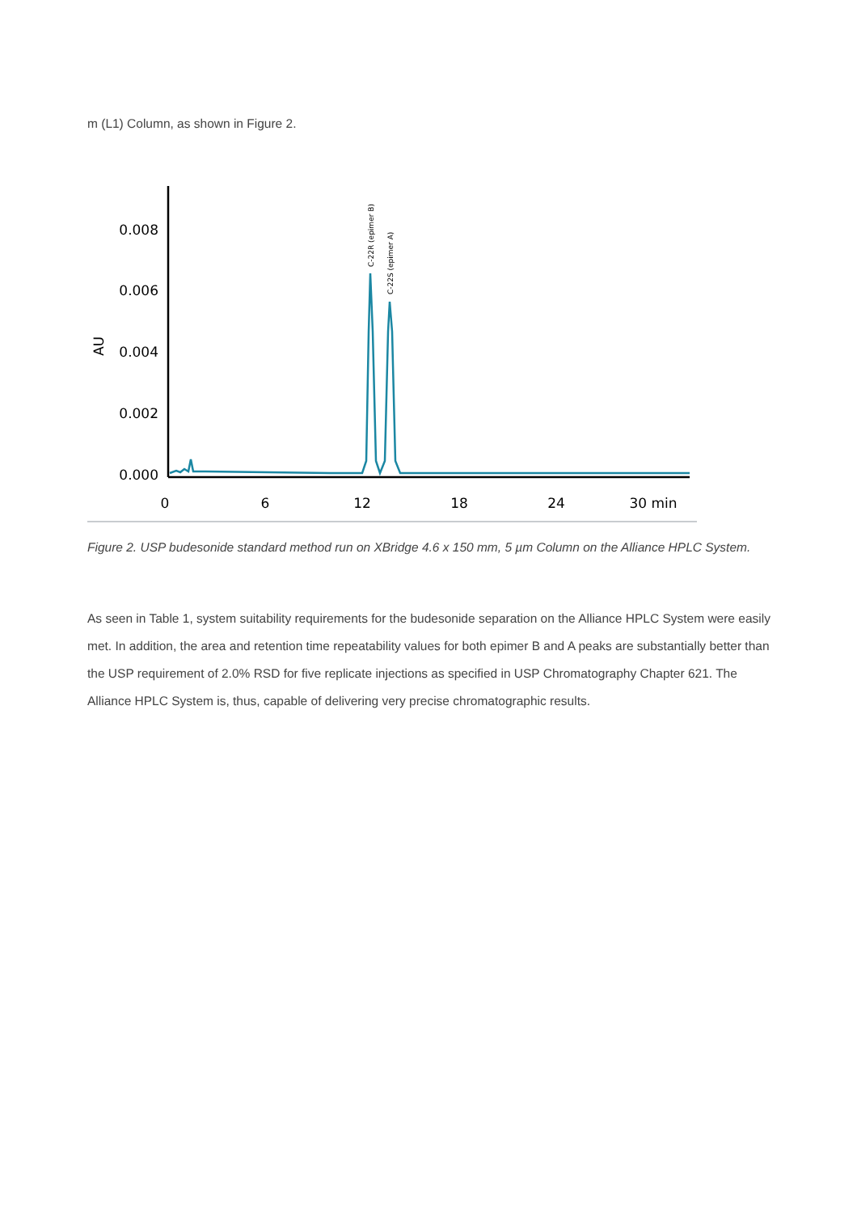m (L1) Column, as shown in Figure 2.
0.008
0.006
0.004
0.002
0.000
AU
0
6
12
18
24
30 min
C-22R (epimer B)
C-22S (epimer A)
Figure 2. USP budesonide standard method run on XBridge 4.6 x 150 mm, 5 µm Column on the Alliance HPLC System.
As seen in Table 1, system suitability requirements for the budesonide separation on the Alliance HPLC System were easily met. In addition, the area and retention time repeatability values for both epimer B and A peaks are substantially better than the USP requirement of 2.0% RSD for five replicate injections as specified in USP Chromatography Chapter 621. The Alliance HPLC System is, thus, capable of delivering very precise chromatographic results.